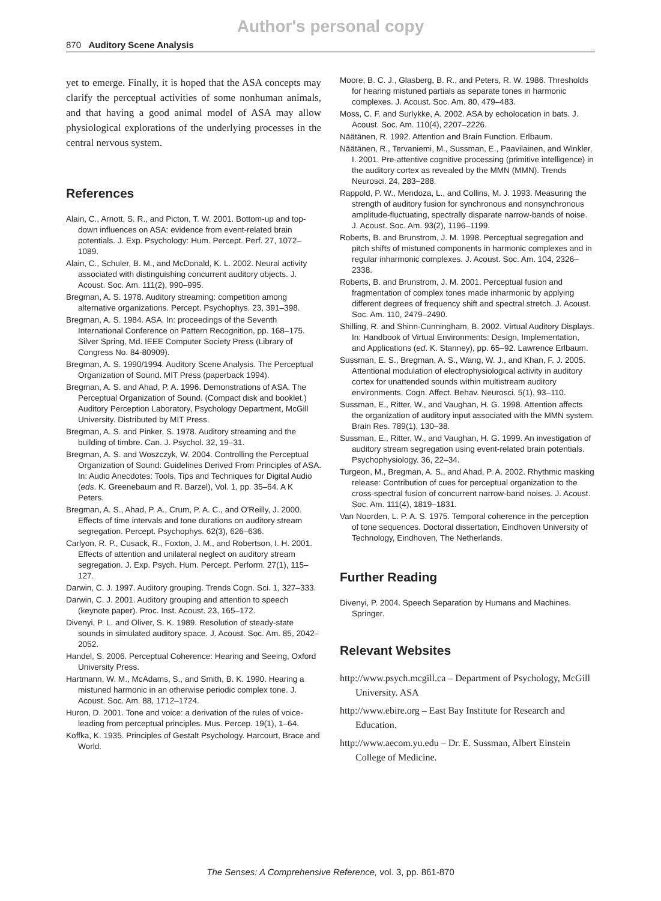Author's personal copy
870 Auditory Scene Analysis
yet to emerge. Finally, it is hoped that the ASA concepts may clarify the perceptual activities of some nonhuman animals, and that having a good animal model of ASA may allow physiological explorations of the underlying processes in the central nervous system.
References
Alain, C., Arnott, S. R., and Picton, T. W. 2001. Bottom-up and top-down influences on ASA: evidence from event-related brain potentials. J. Exp. Psychology: Hum. Percept. Perf. 27, 1072–1089.
Alain, C., Schuler, B. M., and McDonald, K. L. 2002. Neural activity associated with distinguishing concurrent auditory objects. J. Acoust. Soc. Am. 111(2), 990–995.
Bregman, A. S. 1978. Auditory streaming: competition among alternative organizations. Percept. Psychophys. 23, 391–398.
Bregman, A. S. 1984. ASA. In: proceedings of the Seventh International Conference on Pattern Recognition, pp. 168–175. Silver Spring, Md. IEEE Computer Society Press (Library of Congress No. 84-80909).
Bregman, A. S. 1990/1994. Auditory Scene Analysis. The Perceptual Organization of Sound. MIT Press (paperback 1994).
Bregman, A. S. and Ahad, P. A. 1996. Demonstrations of ASA. The Perceptual Organization of Sound. (Compact disk and booklet.) Auditory Perception Laboratory, Psychology Department, McGill University. Distributed by MIT Press.
Bregman, A. S. and Pinker, S. 1978. Auditory streaming and the building of timbre. Can. J. Psychol. 32, 19–31.
Bregman, A. S. and Woszczyk, W. 2004. Controlling the Perceptual Organization of Sound: Guidelines Derived From Principles of ASA. In: Audio Anecdotes: Tools, Tips and Techniques for Digital Audio (eds. K. Greenebaum and R. Barzel), Vol. 1, pp. 35–64. A K Peters.
Bregman, A. S., Ahad, P. A., Crum, P. A. C., and O'Reilly, J. 2000. Effects of time intervals and tone durations on auditory stream segregation. Percept. Psychophys. 62(3), 626–636.
Carlyon, R. P., Cusack, R., Foxton, J. M., and Robertson, I. H. 2001. Effects of attention and unilateral neglect on auditory stream segregation. J. Exp. Psych. Hum. Percept. Perform. 27(1), 115–127.
Darwin, C. J. 1997. Auditory grouping. Trends Cogn. Sci. 1, 327–333.
Darwin, C. J. 2001. Auditory grouping and attention to speech (keynote paper). Proc. Inst. Acoust. 23, 165–172.
Divenyi, P. L. and Oliver, S. K. 1989. Resolution of steady-state sounds in simulated auditory space. J. Acoust. Soc. Am. 85, 2042–2052.
Handel, S. 2006. Perceptual Coherence: Hearing and Seeing, Oxford University Press.
Hartmann, W. M., McAdams, S., and Smith, B. K. 1990. Hearing a mistuned harmonic in an otherwise periodic complex tone. J. Acoust. Soc. Am. 88, 1712–1724.
Huron, D. 2001. Tone and voice: a derivation of the rules of voice-leading from perceptual principles. Mus. Percep. 19(1), 1–64.
Koffka, K. 1935. Principles of Gestalt Psychology. Harcourt, Brace and World.
Moore, B. C. J., Glasberg, B. R., and Peters, R. W. 1986. Thresholds for hearing mistuned partials as separate tones in harmonic complexes. J. Acoust. Soc. Am. 80, 479–483.
Moss, C. F. and Surlykke, A. 2002. ASA by echolocation in bats. J. Acoust. Soc. Am. 110(4), 2207–2226.
Näätänen, R. 1992. Attention and Brain Function. Erlbaum.
Näätänen, R., Tervaniemi, M., Sussman, E., Paavilainen, and Winkler, I. 2001. Pre-attentive cognitive processing (primitive intelligence) in the auditory cortex as revealed by the MMN (MMN). Trends Neurosci. 24, 283–288.
Rappold, P. W., Mendoza, L., and Collins, M. J. 1993. Measuring the strength of auditory fusion for synchronous and nonsynchronous amplitude-fluctuating, spectrally disparate narrow-bands of noise. J. Acoust. Soc. Am. 93(2), 1196–1199.
Roberts, B. and Brunstrom, J. M. 1998. Perceptual segregation and pitch shifts of mistuned components in harmonic complexes and in regular inharmonic complexes. J. Acoust. Soc. Am. 104, 2326–2338.
Roberts, B. and Brunstrom, J. M. 2001. Perceptual fusion and fragmentation of complex tones made inharmonic by applying different degrees of frequency shift and spectral stretch. J. Acoust. Soc. Am. 110, 2479–2490.
Shilling, R. and Shinn-Cunningham, B. 2002. Virtual Auditory Displays. In: Handbook of Virtual Environments: Design, Implementation, and Applications (ed. K. Stanney), pp. 65–92. Lawrence Erlbaum.
Sussman, E. S., Bregman, A. S., Wang, W. J., and Khan, F. J. 2005. Attentional modulation of electrophysiological activity in auditory cortex for unattended sounds within multistream auditory environments. Cogn. Affect. Behav. Neurosci. 5(1), 93–110.
Sussman, E., Ritter, W., and Vaughan, H. G. 1998. Attention affects the organization of auditory input associated with the MMN system. Brain Res. 789(1), 130–38.
Sussman, E., Ritter, W., and Vaughan, H. G. 1999. An investigation of auditory stream segregation using event-related brain potentials. Psychophysiology. 36, 22–34.
Turgeon, M., Bregman, A. S., and Ahad, P. A. 2002. Rhythmic masking release: Contribution of cues for perceptual organization to the cross-spectral fusion of concurrent narrow-band noises. J. Acoust. Soc. Am. 111(4), 1819–1831.
Van Noorden, L. P. A. S. 1975. Temporal coherence in the perception of tone sequences. Doctoral dissertation, Eindhoven University of Technology, Eindhoven, The Netherlands.
Further Reading
Divenyi, P. 2004. Speech Separation by Humans and Machines. Springer.
Relevant Websites
http://www.psych.mcgill.ca – Department of Psychology, McGill University. ASA
http://www.ebire.org – East Bay Institute for Research and Education.
http://www.aecom.yu.edu – Dr. E. Sussman, Albert Einstein College of Medicine.
The Senses: A Comprehensive Reference, vol. 3, pp. 861-870